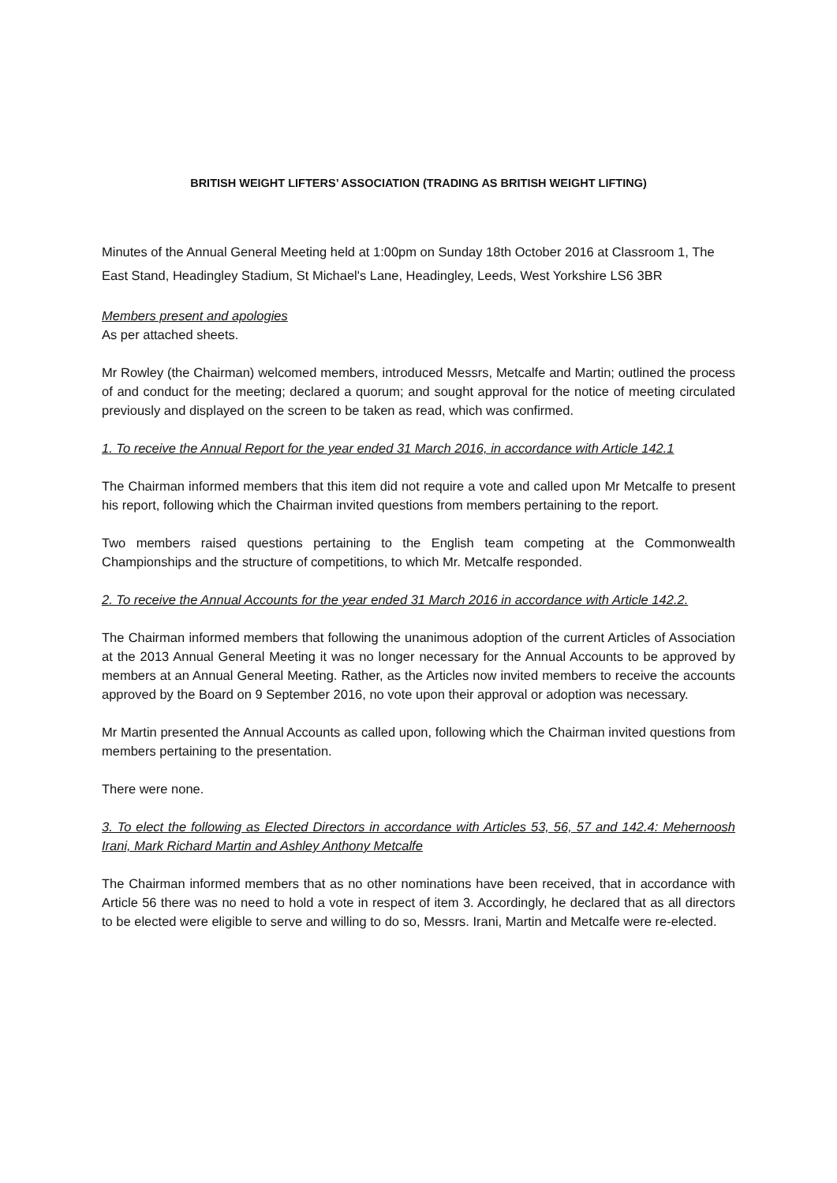BRITISH WEIGHT LIFTERS’ ASSOCIATION (TRADING AS BRITISH WEIGHT LIFTING)
Minutes of the Annual General Meeting held at 1:00pm on Sunday 18th October 2016 at Classroom 1, The East Stand, Headingley Stadium, St Michael's Lane, Headingley, Leeds, West Yorkshire LS6 3BR
Members present and apologies
As per attached sheets.
Mr Rowley (the Chairman) welcomed members, introduced Messrs, Metcalfe and Martin; outlined the process of and conduct for the meeting; declared a quorum; and sought approval for the notice of meeting circulated previously and displayed on the screen to be taken as read, which was confirmed.
1. To receive the Annual Report for the year ended 31 March 2016, in accordance with Article 142.1
The Chairman informed members that this item did not require a vote and called upon Mr Metcalfe to present his report, following which the Chairman invited questions from members pertaining to the report.
Two members raised questions pertaining to the English team competing at the Commonwealth Championships and the structure of competitions, to which Mr. Metcalfe responded.
2. To receive the Annual Accounts for the year ended 31 March 2016 in accordance with Article 142.2.
The Chairman informed members that following the unanimous adoption of the current Articles of Association at the 2013 Annual General Meeting it was no longer necessary for the Annual Accounts to be approved by members at an Annual General Meeting. Rather, as the Articles now invited members to receive the accounts approved by the Board on 9 September 2016, no vote upon their approval or adoption was necessary.
Mr Martin presented the Annual Accounts as called upon, following which the Chairman invited questions from members pertaining to the presentation.
There were none.
3. To elect the following as Elected Directors in accordance with Articles 53, 56, 57 and 142.4: Mehernoosh Irani, Mark Richard Martin and Ashley Anthony Metcalfe
The Chairman informed members that as no other nominations have been received, that in accordance with Article 56 there was no need to hold a vote in respect of item 3. Accordingly, he declared that as all directors to be elected were eligible to serve and willing to do so, Messrs. Irani, Martin and Metcalfe were re-elected.